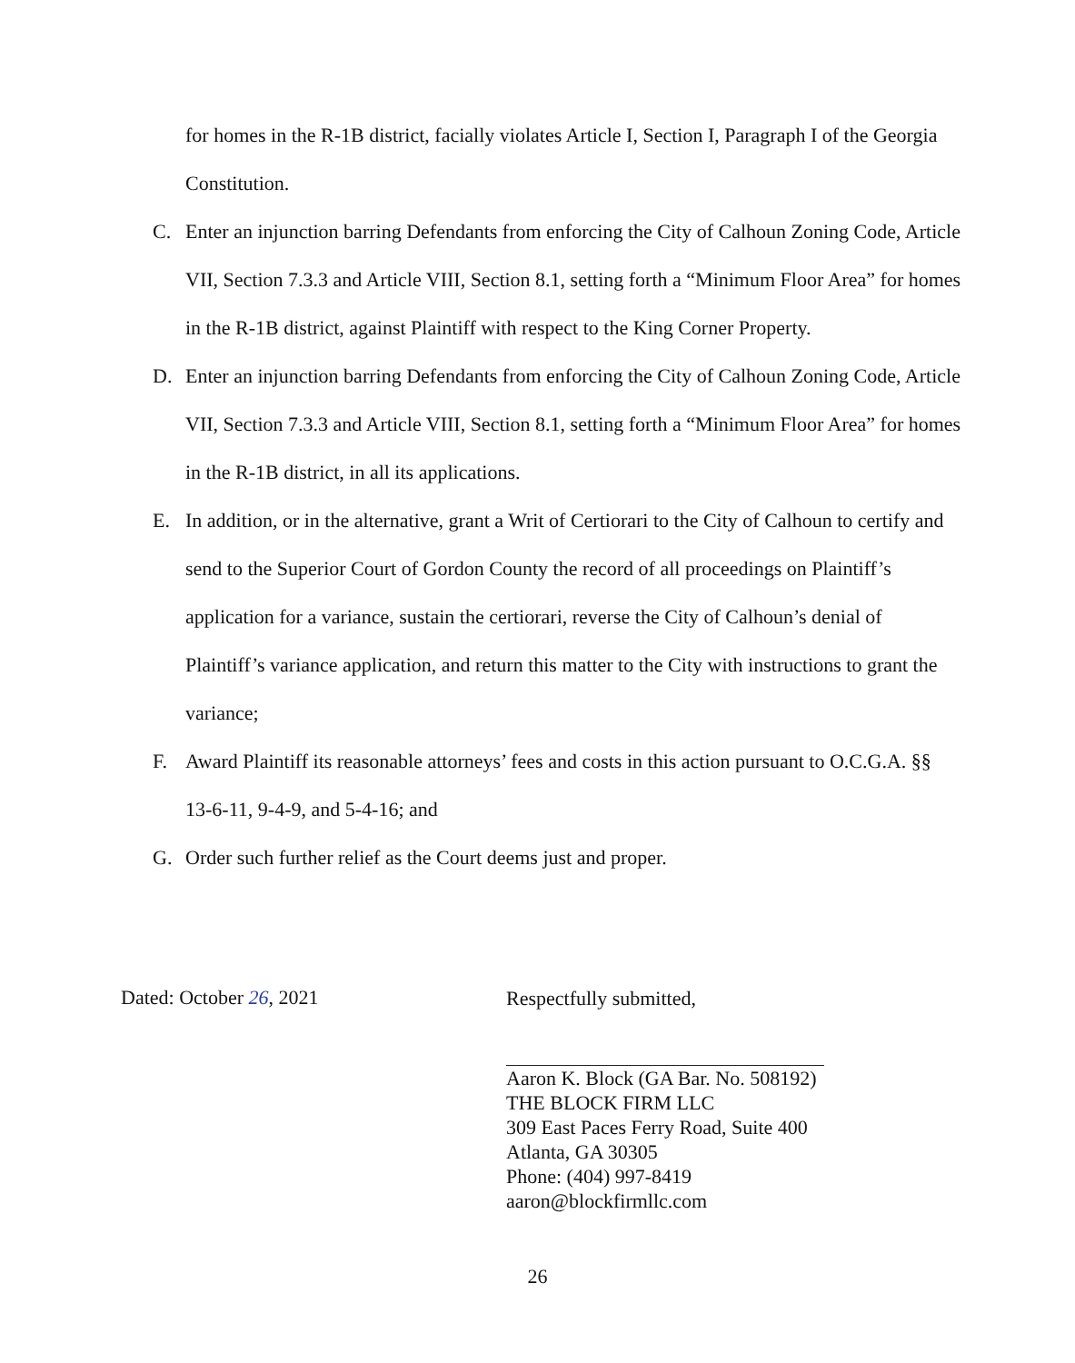for homes in the R-1B district, facially violates Article I, Section I, Paragraph I of the Georgia Constitution.
C. Enter an injunction barring Defendants from enforcing the City of Calhoun Zoning Code, Article VII, Section 7.3.3 and Article VIII, Section 8.1, setting forth a “Minimum Floor Area” for homes in the R-1B district, against Plaintiff with respect to the King Corner Property.
D. Enter an injunction barring Defendants from enforcing the City of Calhoun Zoning Code, Article VII, Section 7.3.3 and Article VIII, Section 8.1, setting forth a “Minimum Floor Area” for homes in the R-1B district, in all its applications.
E. In addition, or in the alternative, grant a Writ of Certiorari to the City of Calhoun to certify and send to the Superior Court of Gordon County the record of all proceedings on Plaintiff’s application for a variance, sustain the certiorari, reverse the City of Calhoun’s denial of Plaintiff’s variance application, and return this matter to the City with instructions to grant the variance;
F. Award Plaintiff its reasonable attorneys’ fees and costs in this action pursuant to O.C.G.A. §§ 13-6-11, 9-4-9, and 5-4-16; and
G. Order such further relief as the Court deems just and proper.
Dated: October 26, 2021
Respectfully submitted,
Aaron K. Block (GA Bar. No. 508192)
THE BLOCK FIRM LLC
309 East Paces Ferry Road, Suite 400
Atlanta, GA 30305
Phone: (404) 997-8419
aaron@blockfirmllc.com
26